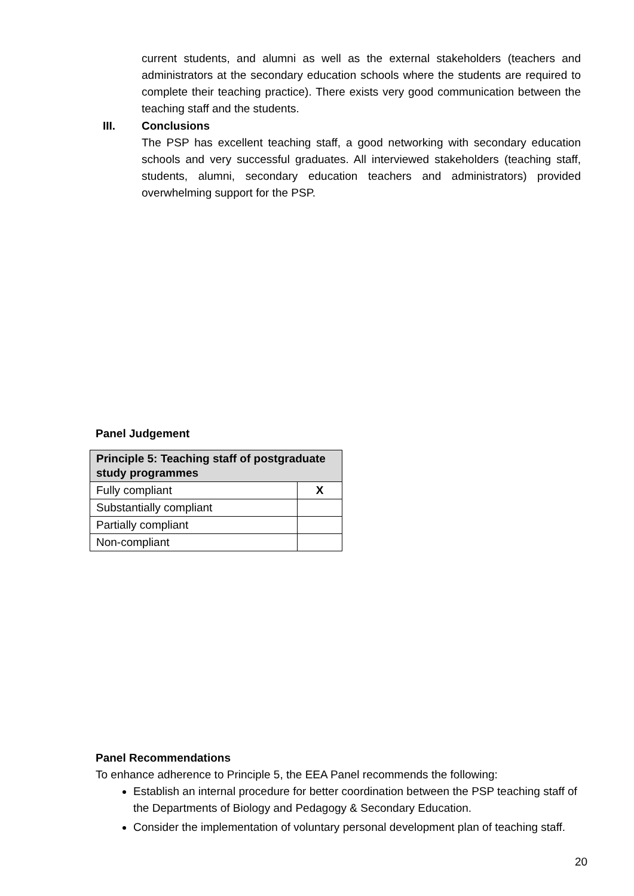current students, and alumni as well as the external stakeholders (teachers and administrators at the secondary education schools where the students are required to complete their teaching practice). There exists very good communication between the teaching staff and the students.
III. Conclusions
The PSP has excellent teaching staff, a good networking with secondary education schools and very successful graduates. All interviewed stakeholders (teaching staff, students, alumni, secondary education teachers and administrators) provided overwhelming support for the PSP.
Panel Judgement
| Principle 5: Teaching staff of postgraduate study programmes | |
| Fully compliant | X |
| Substantially compliant | |
| Partially compliant | |
| Non-compliant | |
Panel Recommendations
To enhance adherence to Principle 5, the EEA Panel recommends the following:
Establish an internal procedure for better coordination between the PSP teaching staff of the Departments of Biology and Pedagogy & Secondary Education.
Consider the implementation of voluntary personal development plan of teaching staff.
20